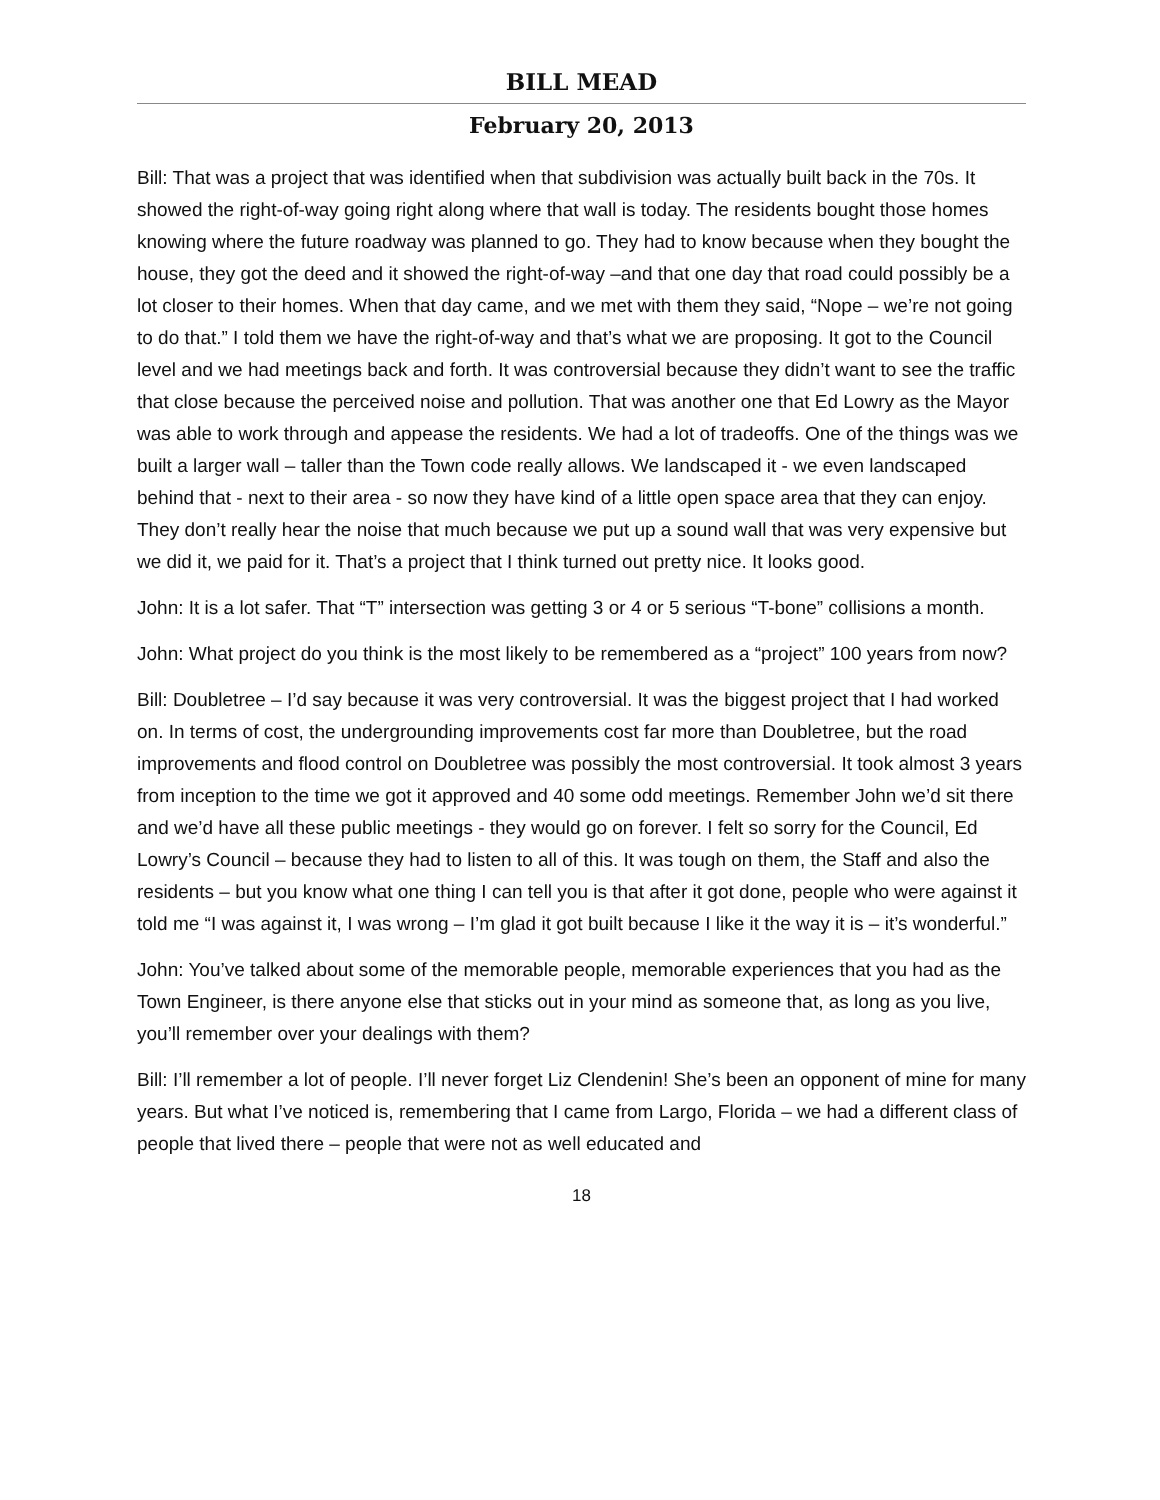BILL MEAD
February 20, 2013
Bill: That was a project that was identified when that subdivision was actually built back in the 70s. It showed the right-of-way going right along where that wall is today. The residents bought those homes knowing where the future roadway was planned to go. They had to know because when they bought the house, they got the deed and it showed the right-of-way –and that one day that road could possibly be a lot closer to their homes. When that day came, and we met with them they said, “Nope – we’re not going to do that.” I told them we have the right-of-way and that’s what we are proposing. It got to the Council level and we had meetings back and forth. It was controversial because they didn’t want to see the traffic that close because the perceived noise and pollution. That was another one that Ed Lowry as the Mayor was able to work through and appease the residents. We had a lot of tradeoffs. One of the things was we built a larger wall – taller than the Town code really allows. We landscaped it - we even landscaped behind that - next to their area - so now they have kind of a little open space area that they can enjoy. They don’t really hear the noise that much because we put up a sound wall that was very expensive but we did it, we paid for it. That’s a project that I think turned out pretty nice. It looks good.
John: It is a lot safer. That “T” intersection was getting 3 or 4 or 5 serious “T-bone” collisions a month.
John: What project do you think is the most likely to be remembered as a “project” 100 years from now?
Bill: Doubletree – I’d say because it was very controversial. It was the biggest project that I had worked on. In terms of cost, the undergrounding improvements cost far more than Doubletree, but the road improvements and flood control on Doubletree was possibly the most controversial. It took almost 3 years from inception to the time we got it approved and 40 some odd meetings. Remember John we’d sit there and we’d have all these public meetings - they would go on forever. I felt so sorry for the Council, Ed Lowry’s Council – because they had to listen to all of this. It was tough on them, the Staff and also the residents – but you know what one thing I can tell you is that after it got done, people who were against it told me “I was against it, I was wrong – I’m glad it got built because I like it the way it is – it’s wonderful.”
John: You’ve talked about some of the memorable people, memorable experiences that you had as the Town Engineer, is there anyone else that sticks out in your mind as someone that, as long as you live, you’ll remember over your dealings with them?
Bill: I’ll remember a lot of people. I’ll never forget Liz Clendenin! She’s been an opponent of mine for many years. But what I’ve noticed is, remembering that I came from Largo, Florida – we had a different class of people that lived there – people that were not as well educated and
18